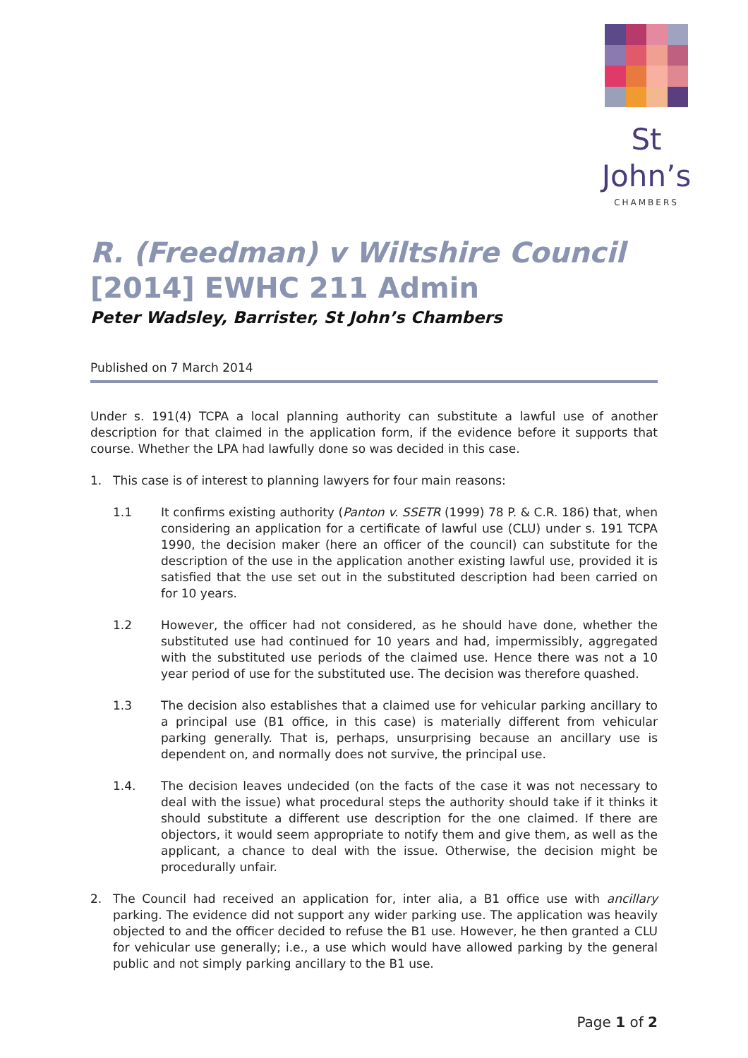St John’s
CHAMBERS
R. (Freedman) v Wiltshire Council
[2014] EWHC 211 Admin
Peter Wadsley, Barrister, St John’s Chambers
Published on 7 March 2014
Under s. 191(4) TCPA a local planning authority can substitute a lawful use of another description for that claimed in the application form, if the evidence before it supports that course. Whether the LPA had lawfully done so was decided in this case.
1. This case is of interest to planning lawyers for four main reasons:
1.1 It confirms existing authority (Panton v. SSETR (1999) 78 P. & C.R. 186) that, when considering an application for a certificate of lawful use (CLU) under s. 191 TCPA 1990, the decision maker (here an officer of the council) can substitute for the description of the use in the application another existing lawful use, provided it is satisfied that the use set out in the substituted description had been carried on for 10 years.
1.2 However, the officer had not considered, as he should have done, whether the substituted use had continued for 10 years and had, impermissibly, aggregated with the substituted use periods of the claimed use. Hence there was not a 10 year period of use for the substituted use. The decision was therefore quashed.
1.3 The decision also establishes that a claimed use for vehicular parking ancillary to a principal use (B1 office, in this case) is materially different from vehicular parking generally. That is, perhaps, unsurprising because an ancillary use is dependent on, and normally does not survive, the principal use.
1.4. The decision leaves undecided (on the facts of the case it was not necessary to deal with the issue) what procedural steps the authority should take if it thinks it should substitute a different use description for the one claimed. If there are objectors, it would seem appropriate to notify them and give them, as well as the applicant, a chance to deal with the issue. Otherwise, the decision might be procedurally unfair.
2. The Council had received an application for, inter alia, a B1 office use with ancillary parking. The evidence did not support any wider parking use. The application was heavily objected to and the officer decided to refuse the B1 use. However, he then granted a CLU for vehicular use generally; i.e., a use which would have allowed parking by the general public and not simply parking ancillary to the B1 use.
Page 1 of 2